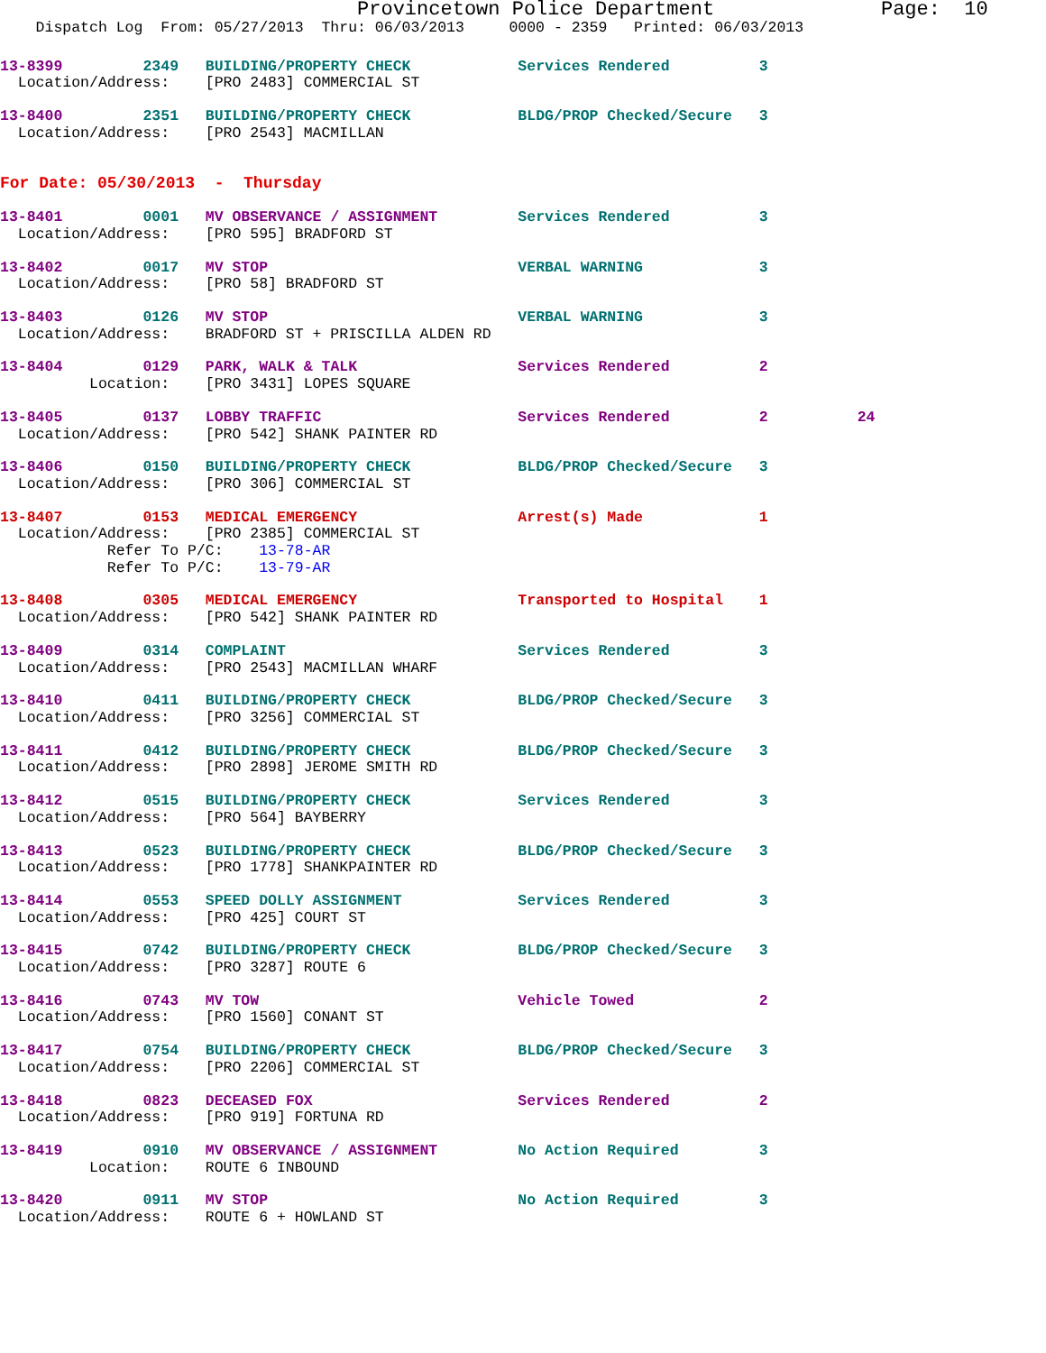Provincetown Police Department              Page:  10
    Dispatch Log  From: 05/27/2013  Thru: 06/03/2013     0000 - 2359   Printed: 06/03/2013
13-8399         2349   BUILDING/PROPERTY CHECK            Services Rendered          3
  Location/Address:    [PRO 2483] COMMERCIAL ST
13-8400         2351   BUILDING/PROPERTY CHECK            BLDG/PROP Checked/Secure   3
  Location/Address:    [PRO 2543] MACMILLAN
For Date: 05/30/2013  -  Thursday
13-8401         0001   MV OBSERVANCE / ASSIGNMENT         Services Rendered          3
  Location/Address:    [PRO 595] BRADFORD ST
13-8402         0017   MV STOP                            VERBAL WARNING             3
  Location/Address:    [PRO 58] BRADFORD ST
13-8403         0126   MV STOP                            VERBAL WARNING             3
  Location/Address:    BRADFORD ST + PRISCILLA ALDEN RD
13-8404         0129   PARK, WALK & TALK                  Services Rendered          2
          Location:    [PRO 3431] LOPES SQUARE
13-8405         0137   LOBBY TRAFFIC                      Services Rendered          2          24
  Location/Address:    [PRO 542] SHANK PAINTER RD
13-8406         0150   BUILDING/PROPERTY CHECK            BLDG/PROP Checked/Secure   3
  Location/Address:    [PRO 306] COMMERCIAL ST
13-8407         0153   MEDICAL EMERGENCY                  Arrest(s) Made             1
  Location/Address:    [PRO 2385] COMMERCIAL ST
            Refer To P/C:    13-78-AR
            Refer To P/C:    13-79-AR
13-8408         0305   MEDICAL EMERGENCY                  Transported to Hospital    1
  Location/Address:    [PRO 542] SHANK PAINTER RD
13-8409         0314   COMPLAINT                          Services Rendered          3
  Location/Address:    [PRO 2543] MACMILLAN WHARF
13-8410         0411   BUILDING/PROPERTY CHECK            BLDG/PROP Checked/Secure   3
  Location/Address:    [PRO 3256] COMMERCIAL ST
13-8411         0412   BUILDING/PROPERTY CHECK            BLDG/PROP Checked/Secure   3
  Location/Address:    [PRO 2898] JEROME SMITH RD
13-8412         0515   BUILDING/PROPERTY CHECK            Services Rendered          3
  Location/Address:    [PRO 564] BAYBERRY
13-8413         0523   BUILDING/PROPERTY CHECK            BLDG/PROP Checked/Secure   3
  Location/Address:    [PRO 1778] SHANKPAINTER RD
13-8414         0553   SPEED DOLLY ASSIGNMENT             Services Rendered          3
  Location/Address:    [PRO 425] COURT ST
13-8415         0742   BUILDING/PROPERTY CHECK            BLDG/PROP Checked/Secure   3
  Location/Address:    [PRO 3287] ROUTE 6
13-8416         0743   MV TOW                             Vehicle Towed              2
  Location/Address:    [PRO 1560] CONANT ST
13-8417         0754   BUILDING/PROPERTY CHECK            BLDG/PROP Checked/Secure   3
  Location/Address:    [PRO 2206] COMMERCIAL ST
13-8418         0823   DECEASED FOX                       Services Rendered          2
  Location/Address:    [PRO 919] FORTUNA RD
13-8419         0910   MV OBSERVANCE / ASSIGNMENT         No Action Required         3
          Location:    ROUTE 6 INBOUND
13-8420         0911   MV STOP                            No Action Required         3
  Location/Address:    ROUTE 6 + HOWLAND ST